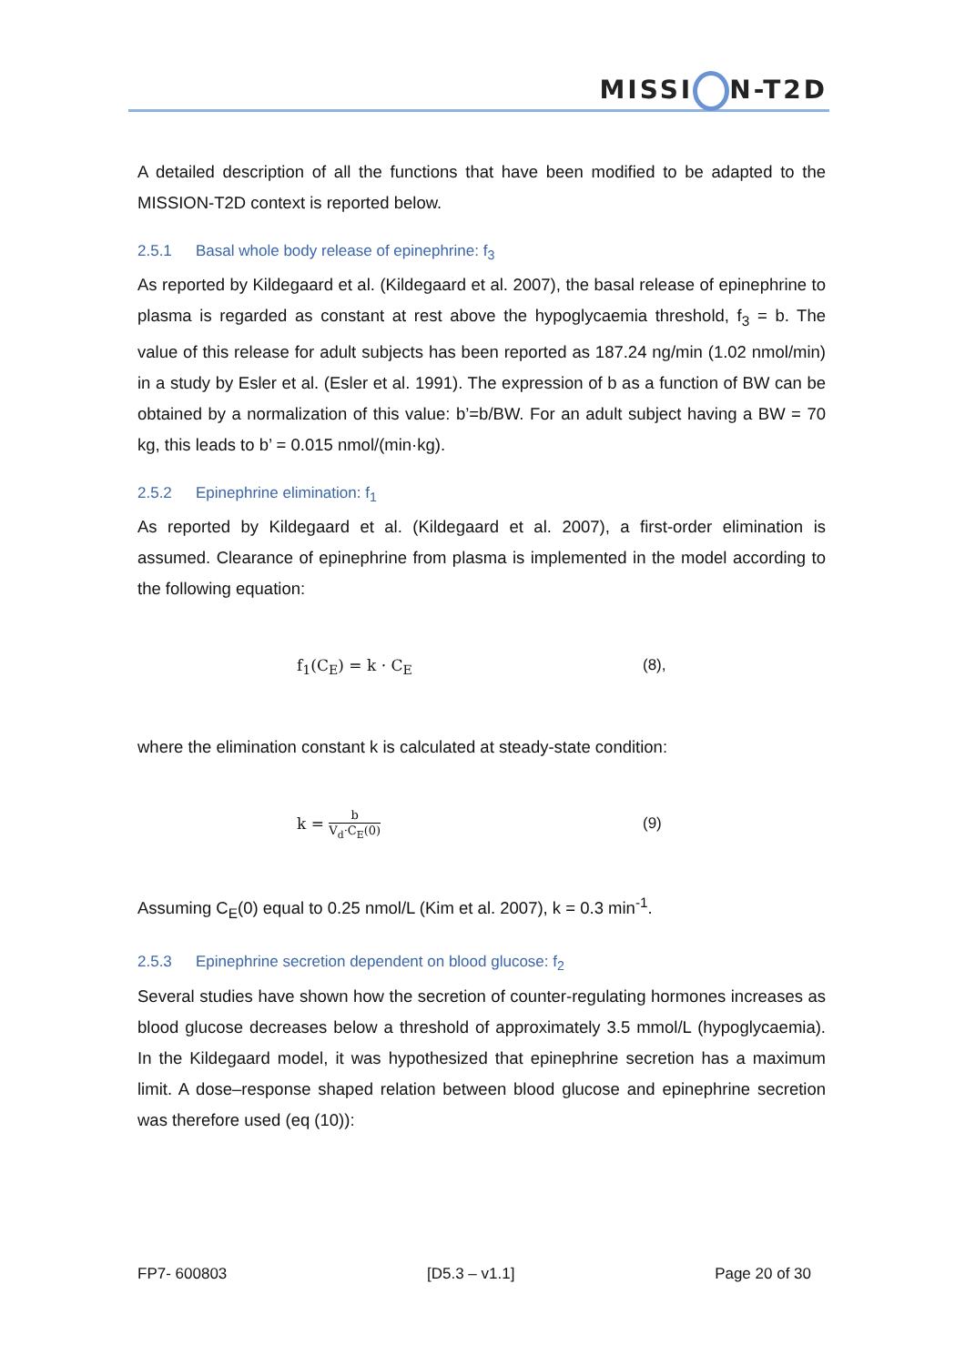MISSI N-T2D
A detailed description of all the functions that have been modified to be adapted to the MISSION-T2D context is reported below.
2.5.1 Basal whole body release of epinephrine: f<sub>3</sub>
As reported by Kildegaard et al. (Kildegaard et al. 2007), the basal release of epinephrine to plasma is regarded as constant at rest above the hypoglycaemia threshold, f<sub>3</sub> = b. The value of this release for adult subjects has been reported as 187.24 ng/min (1.02 nmol/min) in a study by Esler et al. (Esler et al. 1991). The expression of b as a function of BW can be obtained by a normalization of this value: b’=b/BW. For an adult subject having a BW = 70 kg, this leads to b’ = 0.015 nmol/(min·kg).
2.5.2 Epinephrine elimination: f<sub>1</sub>
As reported by Kildegaard et al. (Kildegaard et al. 2007), a first-order elimination is assumed. Clearance of epinephrine from plasma is implemented in the model according to the following equation:
f<sub>1</sub>(C<sub>E</sub>) = k · C<sub>E</sub> (8),
where the elimination constant k is calculated at steady-state condition:
k = b V<sub>d</sub>·C<sub>E</sub>(0)
(9)
Assuming C<sub>E</sub>(0) equal to 0.25 nmol/L (Kim et al. 2007), k = 0.3 min<sup>-1</sup>.
2.5.3 Epinephrine secretion dependent on blood glucose: f<sub>2</sub>
Several studies have shown how the secretion of counter-regulating hormones increases as blood glucose decreases below a threshold of approximately 3.5 mmol/L (hypoglycaemia). In the Kildegaard model, it was hypothesized that epinephrine secretion has a maximum limit. A dose–response shaped relation between blood glucose and epinephrine secretion was therefore used (eq (10)):
FP7- 600803 [D5.3 – v1.1] Page 20 of 30